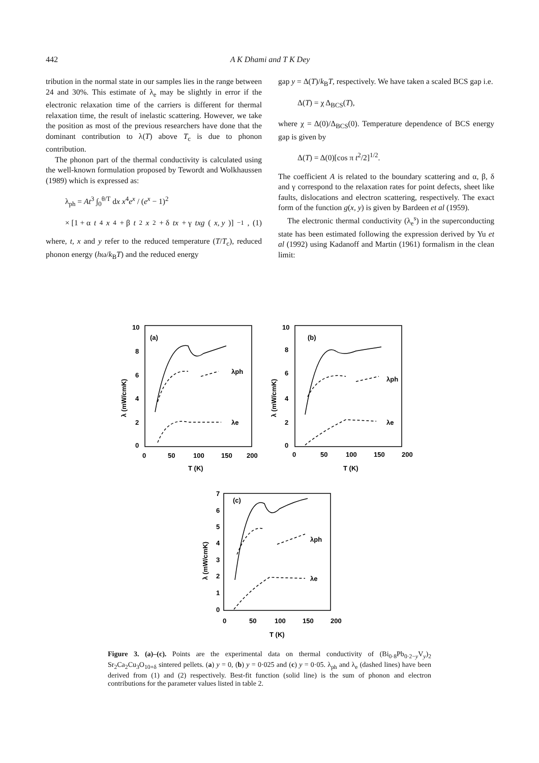442 A K Dhami and T K Dey
tribution in the normal state in our samples lies in the range between 24 and 30%. This estimate of λ<sub>e</sub> may be slightly in error if the electronic relaxation time of the carriers is different for thermal relaxation time, the result of inelastic scattering. However, we take the position as most of the previous researchers have done that the dominant contribution to λ(T) above T<sub>c</sub> is due to phonon contribution.
The phonon part of the thermal conductivity is calculated using the well-known formulation proposed by Tewordt and Wolkhaussen (1989) which is expressed as:
λ<sub>ph</sub> = At<sup>3</sup> ∫<sub>0</sub><sup>θ/T</sup> dx x<sup>4</sup>e<sup>x</sup> / (e<sup>x</sup> − 1)<sup>2</sup>
× [1 + α t<sup>4</sup> x<sup>4</sup> + β t<sup>2</sup> x<sup>2</sup> + δ tx + γ txg (x, y)]<sup>−1</sup>, (1)
where, t, x and y refer to the reduced temperature (T/T<sub>c</sub>), reduced phonon energy (hω/k<sub>B</sub>T) and the reduced energy
gap y = Δ(T)/k<sub>B</sub>T, respectively. We have taken a scaled BCS gap i.e.
Δ(T) = χ Δ<sub>BCS</sub>(T),
where χ = Δ(0)/Δ<sub>BCS</sub>(0). Temperature dependence of BCS energy gap is given by
Δ(T) = Δ(0)[cos π t<sup>2</sup>/2]<sup>1/2</sup>.
The coefficient A is related to the boundary scattering and α, β, δ and γ correspond to the relaxation rates for point defects, sheet like faults, dislocations and electron scattering, respectively. The exact form of the function g(x, y) is given by Bardeen et al (1959).
The electronic thermal conductivity (λ<sub>e</sub><sup>s</sup>) in the superconducting state has been estimated following the expression derived by Yu et al (1992) using Kadanoff and Martin (1961) formalism in the clean limit:
(a)
(b)
(c)
10
8
6
4
2
0
0
50
100
150
200
T (K)
10
8
6
4
2
0
0
50
100
150
200
T (K)
7
6
5
4
3
2
1
0
0
50
100
150
200
T (K)
λph
λe
λph
λe
λph
λe
λ (mW/cmK)
λ (mW/cmK)
λ (mW/cmK)
Figure 3. (a)–(c). Points are the experimental data on thermal conductivity of (Bi<sub>0·8</sub>Pb<sub>0·2−y</sub>V<sub>y</sub>)<sub>2</sub> Sr<sub>2</sub>Ca<sub>2</sub>Cu<sub>3</sub>O<sub>10+δ</sub> sintered pellets. (a) y = 0, (b) y = 0·025 and (c) y = 0·05. λ<sub>ph</sub> and λ<sub>e</sub> (dashed lines) have been derived from (1) and (2) respectively. Best-fit function (solid line) is the sum of phonon and electron contributions for the parameter values listed in table 2.